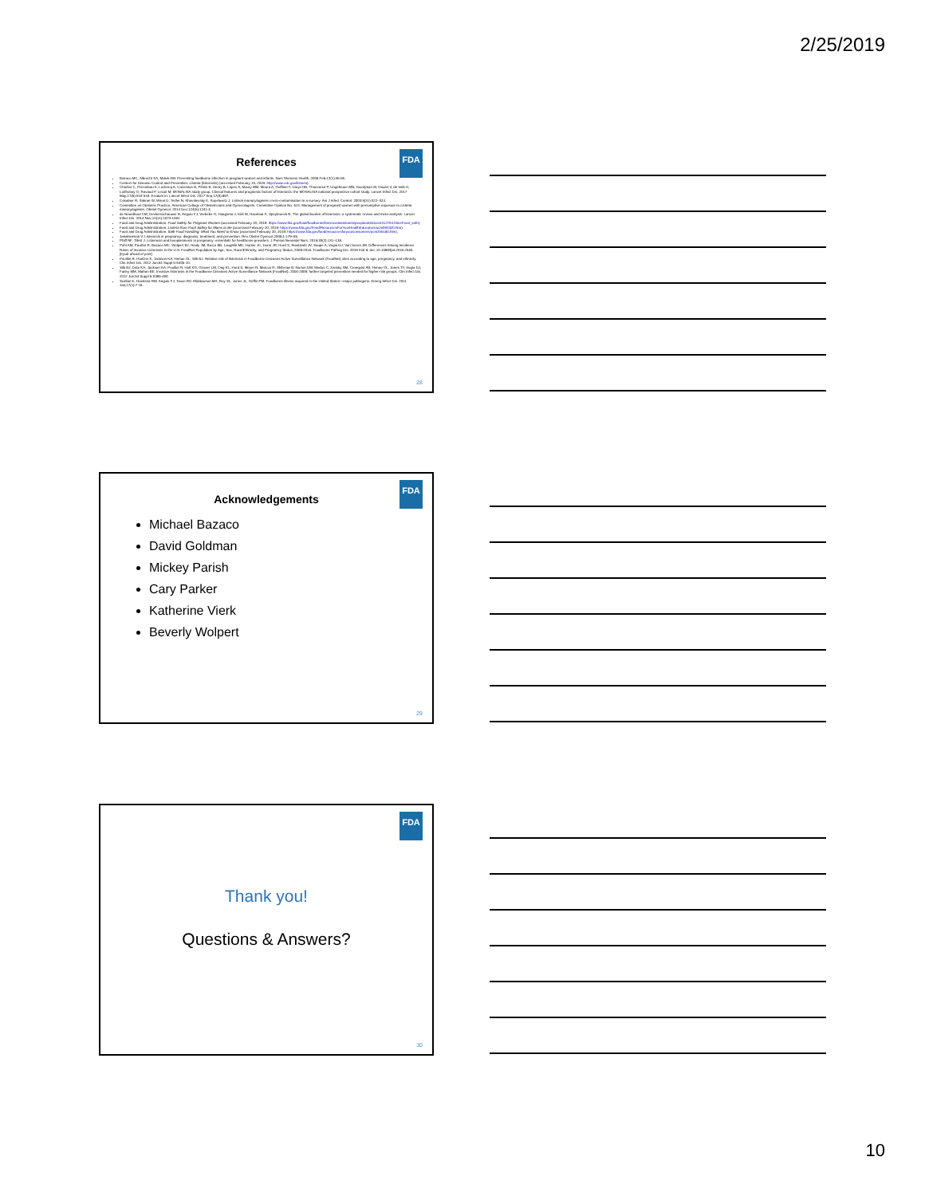2/25/2019
FDA
References
Bazaco MC, Albrecht SA, Malek AM. Preventing foodborne infection in pregnant women and infants. Nurs Womens Health. 2008 Feb;12(1):46-55.
Centers for Disease Control and Prevention. Listeria (listeriosis) (accessed February 15, 2019: http://www.cdc.gov/listeria).
Charlier C, Perrodeau E, Leclercq A, Cazenave B, Pilmis B, Henry B, Lopes A, Maury MM, Moura A, Goffinet F, Dieye HB, Thouvenot P, Ungeheuer MN, Tourdjman M, Goulet V, de Valk H, Lortholary O, Ravaud P, Lecuit M; MONALISA study group. Clinical features and prognostic factors of listeriosis: the MONALISA national prospective cohort study. Lancet Infect Dis. 2017 May;17(5):510-519. Erratum in: Lancet Infect Dis. 2017 Sep;17(9):897.
Colodner R, Sakran W, Miron D, Teitler N, Khavalevsky E, Kopelowitz J. Listeria monocytogenes cross-contamination in a nursery. Am J Infect Control. 2003;5(31):322–324.
Committee on Obstetric Practice, American College of Obstetricians and Gynecologists. Committee Opinion No. 614: Management of pregnant women with presumptive exposure to Listeria monocytogenes. Obstet Gynecol. 2014 Dec;124(6):1241-4.
de Noordhout CM, Devleesschauwer B, Angulo FJ, Verbeke G, Haagsma J, Kirk M, Havelaar A, Speybroeck N. The global burden of listeriosis: a systematic review and meta-analysis. Lancet Infect Dis. 2014 Nov;14(11):1073-1082.
Food and Drug Administration. Food Safety for Pregnant Women (accessed February 20, 2019: https://www.fda.gov/food/foodborneillnesscontaminants/peopleatrisk/ucm312704.htm#Food_safe).
Food and Drug Administration. Listeria from Food Safety for Moms to Be (accessed February 20, 2019: https://www.fda.gov/Food/ResourcesForYou/HealthEducators/ucm083320.htm).
Food and Drug Administration. Safe Food Handling: What You Need to Know (accessed February 20, 2019: https://www.fda.gov/food/resourcesforyou/consumers/ucm255180.htm).
Janakiraman V. Listeriosis in pregnancy: diagnosis, treatment, and prevention. Rev Obstet Gynecol 2008;1:179–85.
Pfaff NF, Tillett J. Listeriosis and toxoplasmosis in pregnancy: essentials for healthcare providers. J Perinat Neonatal Nurs. 2016;30(2):131–138.
Pohl AM, Pouillot R, Bazaco MC, Wolpert BJ, Healy JM, Bruce BB, Laughlin ME, Hunter JC, Dunn JR, Hurd S, Rowlands JV, Saupe A, Vugia DJ, Van Doren JM. Differences Among Incidence Rates of Invasive Listeriosis in the U.S. FoodNet Population by Age, Sex, Race/Ethnicity, and Pregnancy Status, 2008-2016. Foodborne Pathog Dis. 2019 Feb 8. doi: 10.1089/fpd.2018.2548. [Epub ahead of print]
Pouillot R, Hoelzer K, Jackson KA, Henao OL, Silk BJ. Relative risk of listeriosis in Foodborne Diseases Active Surveillance Network (FoodNet) sites according to age, pregnancy, and ethnicity. Clin Infect Dis. 2012 Jun;54 Suppl 5:S405-10.
Silk BJ, Date KA, Jackson KA, Pouillot R, Holt KG, Graves LM, Ong KL, Hurd S, Meyer R, Marcus R, Shiferaw B, Norton DM, Medus C, Zansky SM, Cronquist AB, Henao OL, Jones TF, Vugia DJ, Farley MM, Mahon BE. Invasive listeriosis in the Foodborne Diseases Active Surveillance Network (FoodNet), 2004-2009: further targeted prevention needed for higher-risk groups. Clin Infect Dis. 2012 Jun;54 Suppl 5:S396-404.
Scallan E, Hoekstra RM, Angulo FJ, Tauxe RV, Widdowson MA, Roy SL, Jones JL, Griffin PM. Foodborne illness acquired in the United States—major pathogens. Emerg Infect Dis. 2011 Jan;17(1):7-15.
28
FDA
Acknowledgements
Michael Bazaco
David Goldman
Mickey Parish
Cary Parker
Katherine Vierk
Beverly Wolpert
29
FDA
Thank you!
Questions & Answers?
30
10